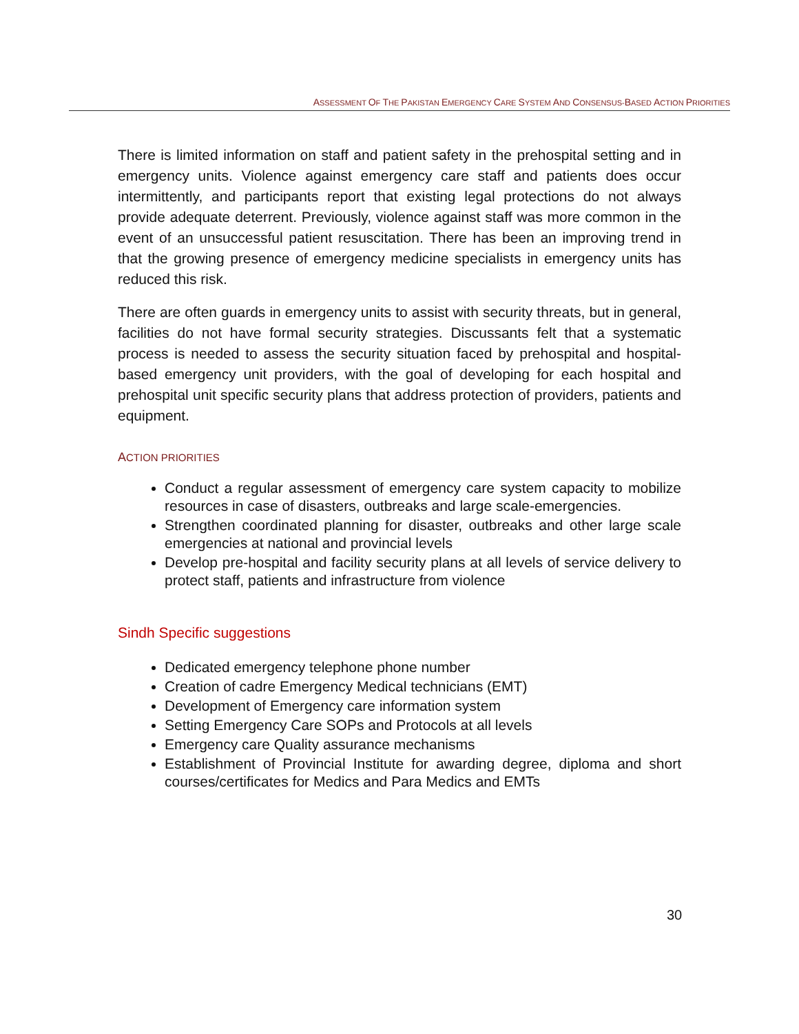ASSESSMENT OF THE PAKISTAN EMERGENCY CARE SYSTEM AND CONSENSUS-BASED ACTION PRIORITIES
There is limited information on staff and patient safety in the prehospital setting and in emergency units. Violence against emergency care staff and patients does occur intermittently, and participants report that existing legal protections do not always provide adequate deterrent. Previously, violence against staff was more common in the event of an unsuccessful patient resuscitation. There has been an improving trend in that the growing presence of emergency medicine specialists in emergency units has reduced this risk.
There are often guards in emergency units to assist with security threats, but in general, facilities do not have formal security strategies. Discussants felt that a systematic process is needed to assess the security situation faced by prehospital and hospital-based emergency unit providers, with the goal of developing for each hospital and prehospital unit specific security plans that address protection of providers, patients and equipment.
ACTION PRIORITIES
Conduct a regular assessment of emergency care system capacity to mobilize resources in case of disasters, outbreaks and large scale-emergencies.
Strengthen coordinated planning for disaster, outbreaks and other large scale emergencies at national and provincial levels
Develop pre-hospital and facility security plans at all levels of service delivery to protect staff, patients and infrastructure from violence
Sindh Specific suggestions
Dedicated emergency telephone phone number
Creation of cadre Emergency Medical technicians (EMT)
Development of Emergency care information system
Setting Emergency Care SOPs and Protocols at all levels
Emergency care Quality assurance mechanisms
Establishment of Provincial Institute for awarding degree, diploma and short courses/certificates for Medics and Para Medics and EMTs
30